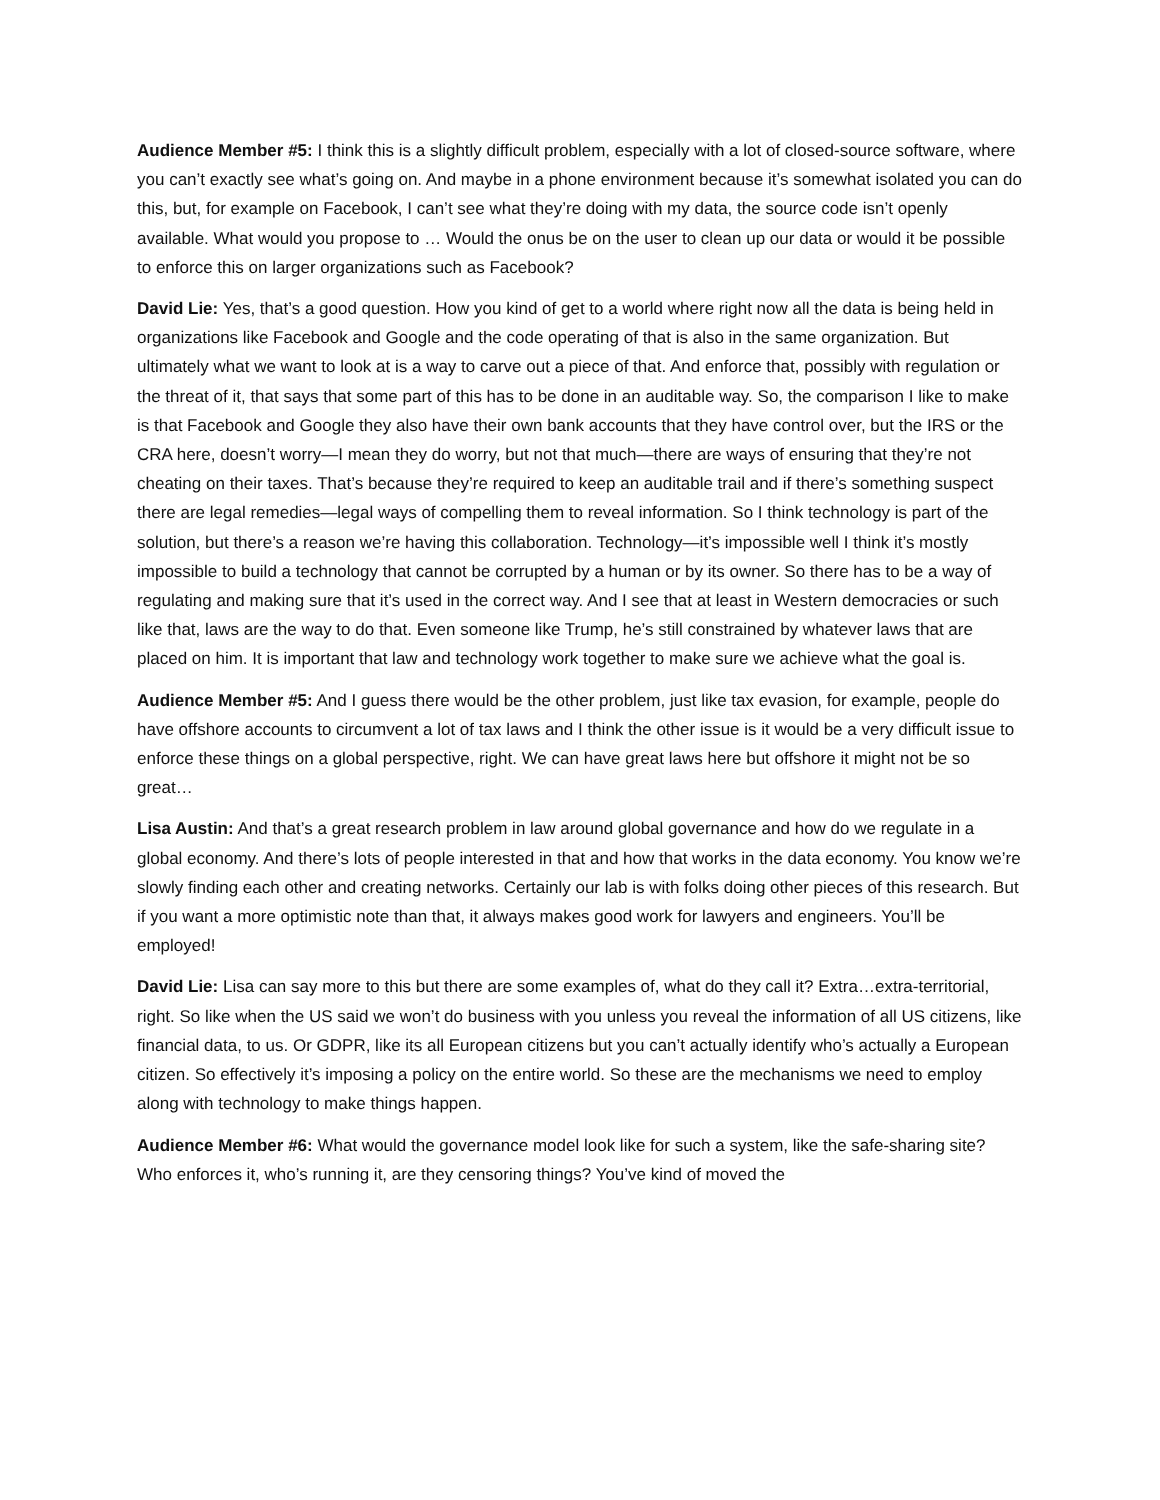Audience Member #5: I think this is a slightly difficult problem, especially with a lot of closed-source software, where you can’t exactly see what’s going on. And maybe in a phone environment because it’s somewhat isolated you can do this, but, for example on Facebook, I can’t see what they’re doing with my data, the source code isn’t openly available. What would you propose to … Would the onus be on the user to clean up our data or would it be possible to enforce this on larger organizations such as Facebook?
David Lie: Yes, that’s a good question. How you kind of get to a world where right now all the data is being held in organizations like Facebook and Google and the code operating of that is also in the same organization. But ultimately what we want to look at is a way to carve out a piece of that. And enforce that, possibly with regulation or the threat of it, that says that some part of this has to be done in an auditable way. So, the comparison I like to make is that Facebook and Google they also have their own bank accounts that they have control over, but the IRS or the CRA here, doesn’t worry—I mean they do worry, but not that much—there are ways of ensuring that they’re not cheating on their taxes. That’s because they’re required to keep an auditable trail and if there’s something suspect there are legal remedies—legal ways of compelling them to reveal information. So I think technology is part of the solution, but there’s a reason we’re having this collaboration. Technology—it’s impossible well I think it’s mostly impossible to build a technology that cannot be corrupted by a human or by its owner. So there has to be a way of regulating and making sure that it’s used in the correct way. And I see that at least in Western democracies or such like that, laws are the way to do that. Even someone like Trump, he’s still constrained by whatever laws that are placed on him. It is important that law and technology work together to make sure we achieve what the goal is.
Audience Member #5: And I guess there would be the other problem, just like tax evasion, for example, people do have offshore accounts to circumvent a lot of tax laws and I think the other issue is it would be a very difficult issue to enforce these things on a global perspective, right. We can have great laws here but offshore it might not be so great…
Lisa Austin: And that’s a great research problem in law around global governance and how do we regulate in a global economy. And there’s lots of people interested in that and how that works in the data economy. You know we’re slowly finding each other and creating networks. Certainly our lab is with folks doing other pieces of this research. But if you want a more optimistic note than that, it always makes good work for lawyers and engineers. You’ll be employed!
David Lie: Lisa can say more to this but there are some examples of, what do they call it? Extra…extra-territorial, right. So like when the US said we won’t do business with you unless you reveal the information of all US citizens, like financial data, to us. Or GDPR, like its all European citizens but you can’t actually identify who’s actually a European citizen. So effectively it’s imposing a policy on the entire world. So these are the mechanisms we need to employ along with technology to make things happen.
Audience Member #6: What would the governance model look like for such a system, like the safe-sharing site? Who enforces it, who’s running it, are they censoring things? You’ve kind of moved the